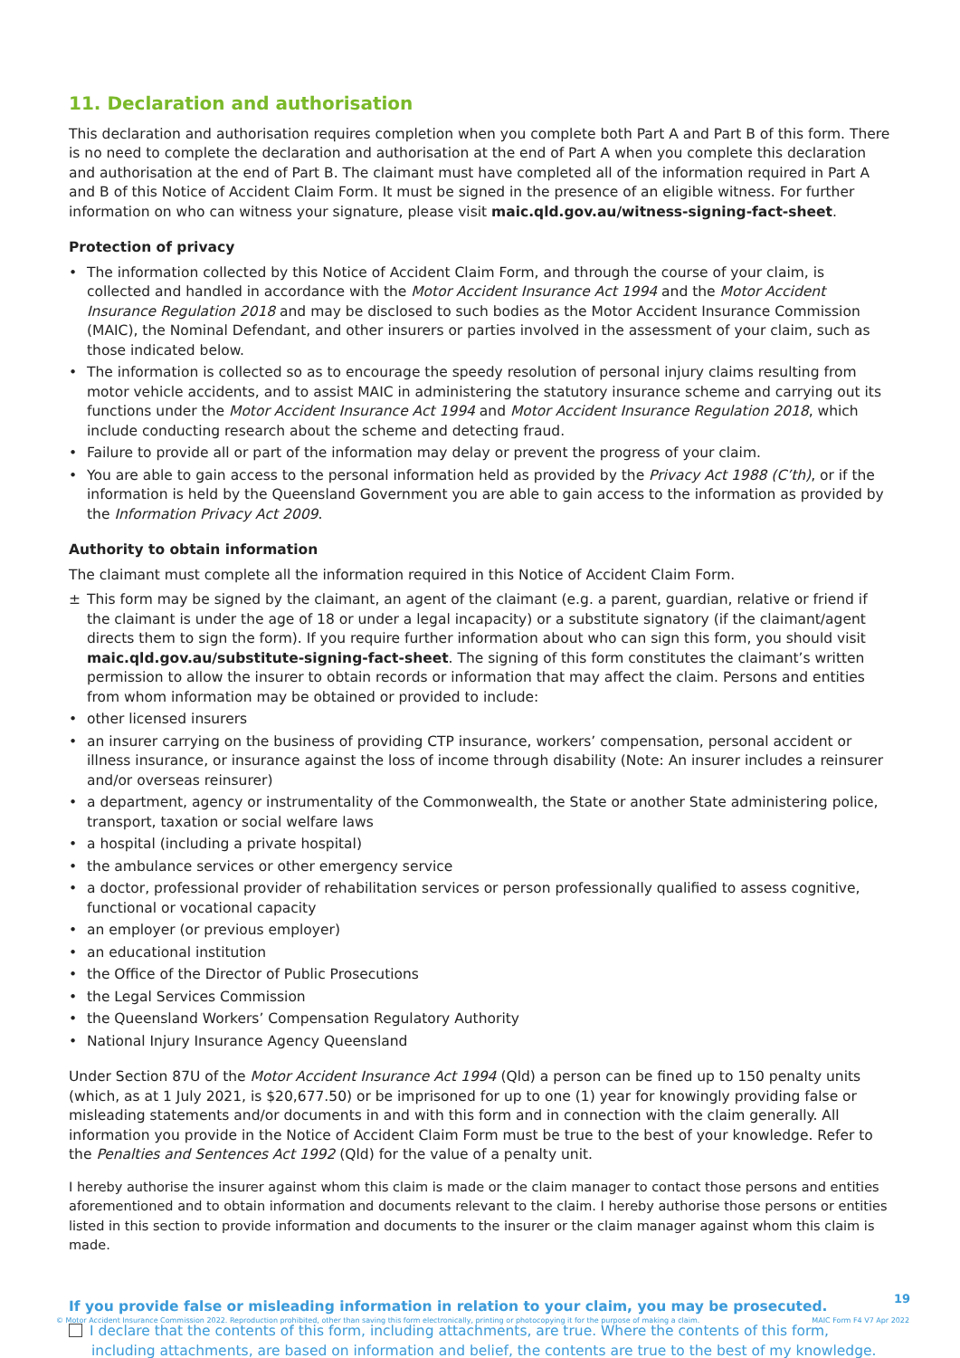11. Declaration and authorisation
This declaration and authorisation requires completion when you complete both Part A and Part B of this form. There is no need to complete the declaration and authorisation at the end of Part A when you complete this declaration and authorisation at the end of Part B. The claimant must have completed all of the information required in Part A and B of this Notice of Accident Claim Form. It must be signed in the presence of an eligible witness. For further information on who can witness your signature, please visit maic.qld.gov.au/witness-signing-fact-sheet.
Protection of privacy
• The information collected by this Notice of Accident Claim Form, and through the course of your claim, is collected and handled in accordance with the Motor Accident Insurance Act 1994 and the Motor Accident Insurance Regulation 2018 and may be disclosed to such bodies as the Motor Accident Insurance Commission (MAIC), the Nominal Defendant, and other insurers or parties involved in the assessment of your claim, such as those indicated below.
• The information is collected so as to encourage the speedy resolution of personal injury claims resulting from motor vehicle accidents, and to assist MAIC in administering the statutory insurance scheme and carrying out its functions under the Motor Accident Insurance Act 1994 and Motor Accident Insurance Regulation 2018, which include conducting research about the scheme and detecting fraud.
• Failure to provide all or part of the information may delay or prevent the progress of your claim.
• You are able to gain access to the personal information held as provided by the Privacy Act 1988 (C’th), or if the information is held by the Queensland Government you are able to gain access to the information as provided by the Information Privacy Act 2009.
Authority to obtain information
The claimant must complete all the information required in this Notice of Accident Claim Form.
± This form may be signed by the claimant, an agent of the claimant (e.g. a parent, guardian, relative or friend if the claimant is under the age of 18 or under a legal incapacity) or a substitute signatory (if the claimant/agent directs them to sign the form). If you require further information about who can sign this form, you should visit maic.qld.gov.au/substitute-signing-fact-sheet. The signing of this form constitutes the claimant’s written permission to allow the insurer to obtain records or information that may affect the claim. Persons and entities from whom information may be obtained or provided to include:
• other licensed insurers
• an insurer carrying on the business of providing CTP insurance, workers’ compensation, personal accident or illness insurance, or insurance against the loss of income through disability (Note: An insurer includes a reinsurer and/or overseas reinsurer)
• a department, agency or instrumentality of the Commonwealth, the State or another State administering police, transport, taxation or social welfare laws
• a hospital (including a private hospital)
• the ambulance services or other emergency service
• a doctor, professional provider of rehabilitation services or person professionally qualified to assess cognitive, functional or vocational capacity
• an employer (or previous employer)
• an educational institution
• the Office of the Director of Public Prosecutions
• the Legal Services Commission
• the Queensland Workers’ Compensation Regulatory Authority
• National Injury Insurance Agency Queensland
Under Section 87U of the Motor Accident Insurance Act 1994 (Qld) a person can be fined up to 150 penalty units (which, as at 1 July 2021, is $20,677.50) or be imprisoned for up to one (1) year for knowingly providing false or misleading statements and/or documents in and with this form and in connection with the claim generally. All information you provide in the Notice of Accident Claim Form must be true to the best of your knowledge. Refer to the Penalties and Sentences Act 1992 (Qld) for the value of a penalty unit.
I hereby authorise the insurer against whom this claim is made or the claim manager to contact those persons and entities aforementioned and to obtain information and documents relevant to the claim. I hereby authorise those persons or entities listed in this section to provide information and documents to the insurer or the claim manager against whom this claim is made.
If you provide false or misleading information in relation to your claim, you may be prosecuted.
I declare that the contents of this form, including attachments, are true. Where the contents of this form, including attachments, are based on information and belief, the contents are true to the best of my knowledge.
19
© Motor Accident Insurance Commission 2022. Reproduction prohibited, other than saving this form electronically, printing or photocopying it for the purpose of making a claim. MAIC Form F4 V7 Apr 2022